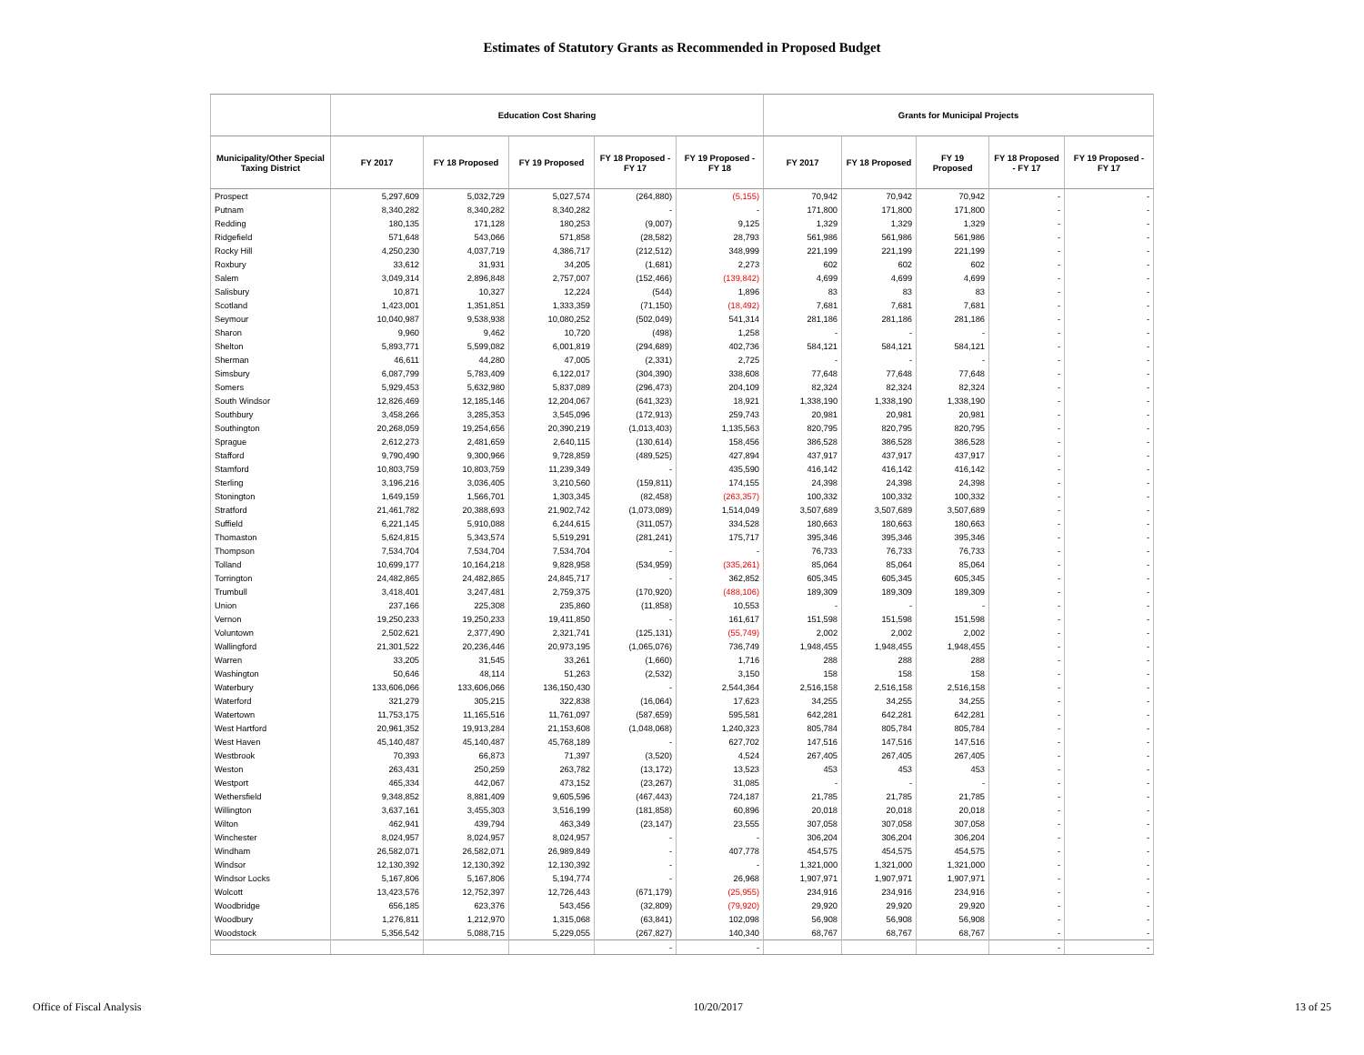Estimates of Statutory Grants as Recommended in Proposed Budget
| | Education Cost Sharing | | | | | Grants for Municipal Projects | | | | |
| --- | --- | --- | --- | --- | --- | --- | --- | --- | --- | --- |
| Municipality/Other Special Taxing District | FY 2017 | FY 18 Proposed | FY 19 Proposed | FY 18 Proposed - FY 17 | FY 19 Proposed - FY 18 | FY 2017 | FY 18 Proposed | FY 19 Proposed | FY 18 Proposed - FY 17 | FY 19 Proposed - FY 17 |
| Prospect | 5,297,609 | 5,032,729 | 5,027,574 | (264,880) | (5,155) | 70,942 | 70,942 | 70,942 | - | - |
| Putnam | 8,340,282 | 8,340,282 | 8,340,282 | - | - | 171,800 | 171,800 | 171,800 | - | - |
| Redding | 180,135 | 171,128 | 180,253 | (9,007) | 9,125 | 1,329 | 1,329 | 1,329 | - | - |
| Ridgefield | 571,648 | 543,066 | 571,858 | (28,582) | 28,793 | 561,986 | 561,986 | 561,986 | - | - |
| Rocky Hill | 4,250,230 | 4,037,719 | 4,386,717 | (212,512) | 348,999 | 221,199 | 221,199 | 221,199 | - | - |
| Roxbury | 33,612 | 31,931 | 34,205 | (1,681) | 2,273 | 602 | 602 | 602 | - | - |
| Salem | 3,049,314 | 2,896,848 | 2,757,007 | (152,466) | (139,842) | 4,699 | 4,699 | 4,699 | - | - |
| Salisbury | 10,871 | 10,327 | 12,224 | (544) | 1,896 | 83 | 83 | 83 | - | - |
| Scotland | 1,423,001 | 1,351,851 | 1,333,359 | (71,150) | (18,492) | 7,681 | 7,681 | 7,681 | - | - |
| Seymour | 10,040,987 | 9,538,938 | 10,080,252 | (502,049) | 541,314 | 281,186 | 281,186 | 281,186 | - | - |
| Sharon | 9,960 | 9,462 | 10,720 | (498) | 1,258 | - | - | - | - | - |
| Shelton | 5,893,771 | 5,599,082 | 6,001,819 | (294,689) | 402,736 | 584,121 | 584,121 | 584,121 | - | - |
| Sherman | 46,611 | 44,280 | 47,005 | (2,331) | 2,725 | - | - | - | - | - |
| Simsbury | 6,087,799 | 5,783,409 | 6,122,017 | (304,390) | 338,608 | 77,648 | 77,648 | 77,648 | - | - |
| Somers | 5,929,453 | 5,632,980 | 5,837,089 | (296,473) | 204,109 | 82,324 | 82,324 | 82,324 | - | - |
| South Windsor | 12,826,469 | 12,185,146 | 12,204,067 | (641,323) | 18,921 | 1,338,190 | 1,338,190 | 1,338,190 | - | - |
| Southbury | 3,458,266 | 3,285,353 | 3,545,096 | (172,913) | 259,743 | 20,981 | 20,981 | 20,981 | - | - |
| Southington | 20,268,059 | 19,254,656 | 20,390,219 | (1,013,403) | 1,135,563 | 820,795 | 820,795 | 820,795 | - | - |
| Sprague | 2,612,273 | 2,481,659 | 2,640,115 | (130,614) | 158,456 | 386,528 | 386,528 | 386,528 | - | - |
| Stafford | 9,790,490 | 9,300,966 | 9,728,859 | (489,525) | 427,894 | 437,917 | 437,917 | 437,917 | - | - |
| Stamford | 10,803,759 | 10,803,759 | 11,239,349 | - | 435,590 | 416,142 | 416,142 | 416,142 | - | - |
| Sterling | 3,196,216 | 3,036,405 | 3,210,560 | (159,811) | 174,155 | 24,398 | 24,398 | 24,398 | - | - |
| Stonington | 1,649,159 | 1,566,701 | 1,303,345 | (82,458) | (263,357) | 100,332 | 100,332 | 100,332 | - | - |
| Stratford | 21,461,782 | 20,388,693 | 21,902,742 | (1,073,089) | 1,514,049 | 3,507,689 | 3,507,689 | 3,507,689 | - | - |
| Suffield | 6,221,145 | 5,910,088 | 6,244,615 | (311,057) | 334,528 | 180,663 | 180,663 | 180,663 | - | - |
| Thomaston | 5,624,815 | 5,343,574 | 5,519,291 | (281,241) | 175,717 | 395,346 | 395,346 | 395,346 | - | - |
| Thompson | 7,534,704 | 7,534,704 | 7,534,704 | - | - | 76,733 | 76,733 | 76,733 | - | - |
| Tolland | 10,699,177 | 10,164,218 | 9,828,958 | (534,959) | (335,261) | 85,064 | 85,064 | 85,064 | - | - |
| Torrington | 24,482,865 | 24,482,865 | 24,845,717 | - | 362,852 | 605,345 | 605,345 | 605,345 | - | - |
| Trumbull | 3,418,401 | 3,247,481 | 2,759,375 | (170,920) | (488,106) | 189,309 | 189,309 | 189,309 | - | - |
| Union | 237,166 | 225,308 | 235,860 | (11,858) | 10,553 | - | - | - | - | - |
| Vernon | 19,250,233 | 19,250,233 | 19,411,850 | - | 161,617 | 151,598 | 151,598 | 151,598 | - | - |
| Voluntown | 2,502,621 | 2,377,490 | 2,321,741 | (125,131) | (55,749) | 2,002 | 2,002 | 2,002 | - | - |
| Wallingford | 21,301,522 | 20,236,446 | 20,973,195 | (1,065,076) | 736,749 | 1,948,455 | 1,948,455 | 1,948,455 | - | - |
| Warren | 33,205 | 31,545 | 33,261 | (1,660) | 1,716 | 288 | 288 | 288 | - | - |
| Washington | 50,646 | 48,114 | 51,263 | (2,532) | 3,150 | 158 | 158 | 158 | - | - |
| Waterbury | 133,606,066 | 133,606,066 | 136,150,430 | - | 2,544,364 | 2,516,158 | 2,516,158 | 2,516,158 | - | - |
| Waterford | 321,279 | 305,215 | 322,838 | (16,064) | 17,623 | 34,255 | 34,255 | 34,255 | - | - |
| Watertown | 11,753,175 | 11,165,516 | 11,761,097 | (587,659) | 595,581 | 642,281 | 642,281 | 642,281 | - | - |
| West Hartford | 20,961,352 | 19,913,284 | 21,153,608 | (1,048,068) | 1,240,323 | 805,784 | 805,784 | 805,784 | - | - |
| West Haven | 45,140,487 | 45,140,487 | 45,768,189 | - | 627,702 | 147,516 | 147,516 | 147,516 | - | - |
| Westbrook | 70,393 | 66,873 | 71,397 | (3,520) | 4,524 | 267,405 | 267,405 | 267,405 | - | - |
| Weston | 263,431 | 250,259 | 263,782 | (13,172) | 13,523 | 453 | 453 | 453 | - | - |
| Westport | 465,334 | 442,067 | 473,152 | (23,267) | 31,085 | - | - | - | - | - |
| Wethersfield | 9,348,852 | 8,881,409 | 9,605,596 | (467,443) | 724,187 | 21,785 | 21,785 | 21,785 | - | - |
| Willington | 3,637,161 | 3,455,303 | 3,516,199 | (181,858) | 60,896 | 20,018 | 20,018 | 20,018 | - | - |
| Wilton | 462,941 | 439,794 | 463,349 | (23,147) | 23,555 | 307,058 | 307,058 | 307,058 | - | - |
| Winchester | 8,024,957 | 8,024,957 | 8,024,957 | - | - | 306,204 | 306,204 | 306,204 | - | - |
| Windham | 26,582,071 | 26,582,071 | 26,989,849 | - | 407,778 | 454,575 | 454,575 | 454,575 | - | - |
| Windsor | 12,130,392 | 12,130,392 | 12,130,392 | - | - | 1,321,000 | 1,321,000 | 1,321,000 | - | - |
| Windsor Locks | 5,167,806 | 5,167,806 | 5,194,774 | - | 26,968 | 1,907,971 | 1,907,971 | 1,907,971 | - | - |
| Wolcott | 13,423,576 | 12,752,397 | 12,726,443 | (671,179) | (25,955) | 234,916 | 234,916 | 234,916 | - | - |
| Woodbridge | 656,185 | 623,376 | 543,456 | (32,809) | (79,920) | 29,920 | 29,920 | 29,920 | - | - |
| Woodbury | 1,276,811 | 1,212,970 | 1,315,068 | (63,841) | 102,098 | 56,908 | 56,908 | 56,908 | - | - |
| Woodstock | 5,356,542 | 5,088,715 | 5,229,055 | (267,827) | 140,340 | 68,767 | 68,767 | 68,767 | - | - |
| | | | | - | - | | | | - | - |
Office of Fiscal Analysis 10/20/2017 13 of 25